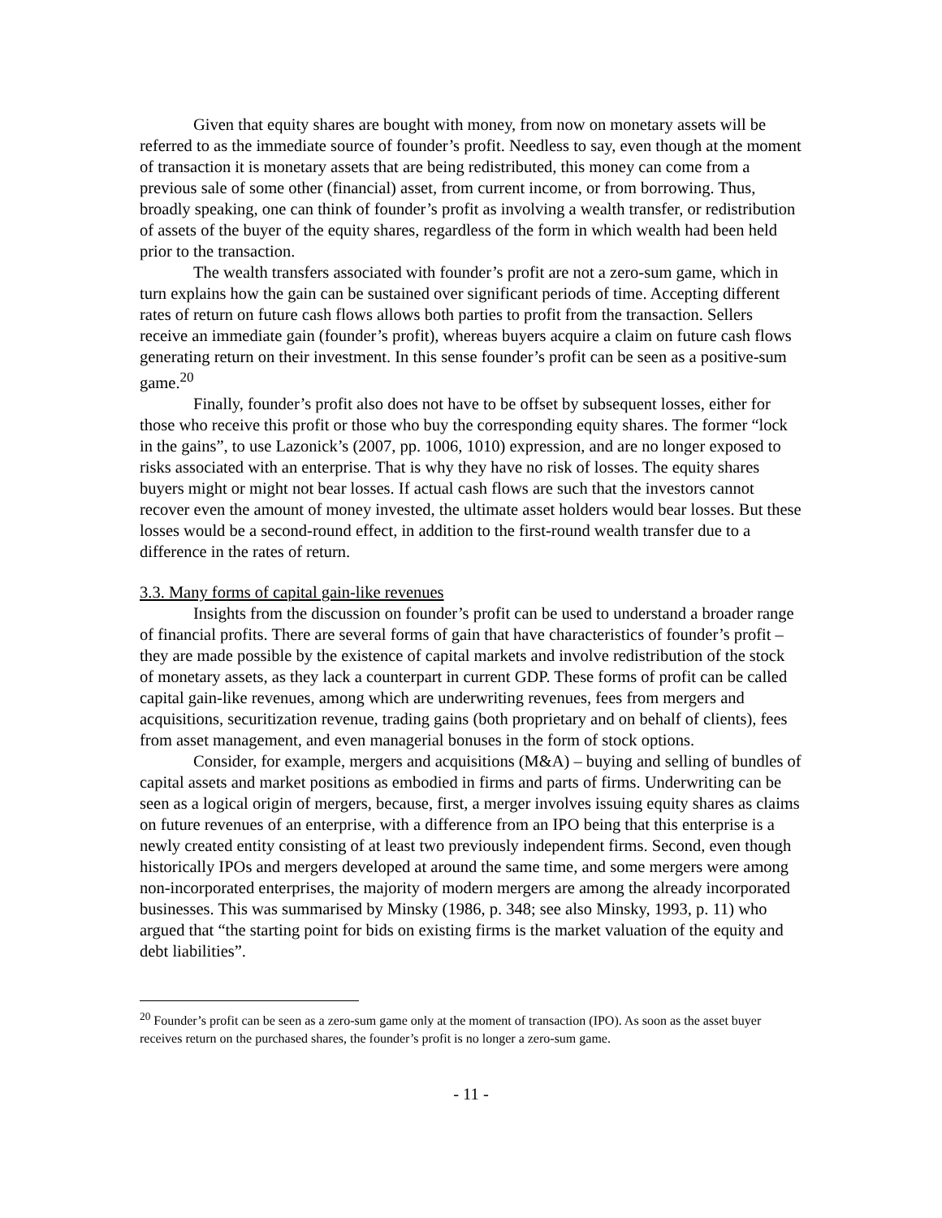Given that equity shares are bought with money, from now on monetary assets will be referred to as the immediate source of founder’s profit. Needless to say, even though at the moment of transaction it is monetary assets that are being redistributed, this money can come from a previous sale of some other (financial) asset, from current income, or from borrowing. Thus, broadly speaking, one can think of founder’s profit as involving a wealth transfer, or redistribution of assets of the buyer of the equity shares, regardless of the form in which wealth had been held prior to the transaction.
The wealth transfers associated with founder’s profit are not a zero-sum game, which in turn explains how the gain can be sustained over significant periods of time. Accepting different rates of return on future cash flows allows both parties to profit from the transaction. Sellers receive an immediate gain (founder’s profit), whereas buyers acquire a claim on future cash flows generating return on their investment. In this sense founder’s profit can be seen as a positive-sum game.<sup>20</sup>
Finally, founder’s profit also does not have to be offset by subsequent losses, either for those who receive this profit or those who buy the corresponding equity shares. The former “lock in the gains”, to use Lazonick’s (2007, pp. 1006, 1010) expression, and are no longer exposed to risks associated with an enterprise. That is why they have no risk of losses. The equity shares buyers might or might not bear losses. If actual cash flows are such that the investors cannot recover even the amount of money invested, the ultimate asset holders would bear losses. But these losses would be a second-round effect, in addition to the first-round wealth transfer due to a difference in the rates of return.
3.3. Many forms of capital gain-like revenues
Insights from the discussion on founder’s profit can be used to understand a broader range of financial profits. There are several forms of gain that have characteristics of founder’s profit – they are made possible by the existence of capital markets and involve redistribution of the stock of monetary assets, as they lack a counterpart in current GDP. These forms of profit can be called capital gain-like revenues, among which are underwriting revenues, fees from mergers and acquisitions, securitization revenue, trading gains (both proprietary and on behalf of clients), fees from asset management, and even managerial bonuses in the form of stock options.
Consider, for example, mergers and acquisitions (M&A) – buying and selling of bundles of capital assets and market positions as embodied in firms and parts of firms. Underwriting can be seen as a logical origin of mergers, because, first, a merger involves issuing equity shares as claims on future revenues of an enterprise, with a difference from an IPO being that this enterprise is a newly created entity consisting of at least two previously independent firms. Second, even though historically IPOs and mergers developed at around the same time, and some mergers were among non-incorporated enterprises, the majority of modern mergers are among the already incorporated businesses. This was summarised by Minsky (1986, p. 348; see also Minsky, 1993, p. 11) who argued that “the starting point for bids on existing firms is the market valuation of the equity and debt liabilities”.
<sup>20</sup> Founder’s profit can be seen as a zero-sum game only at the moment of transaction (IPO). As soon as the asset buyer receives return on the purchased shares, the founder’s profit is no longer a zero-sum game.
- 11 -